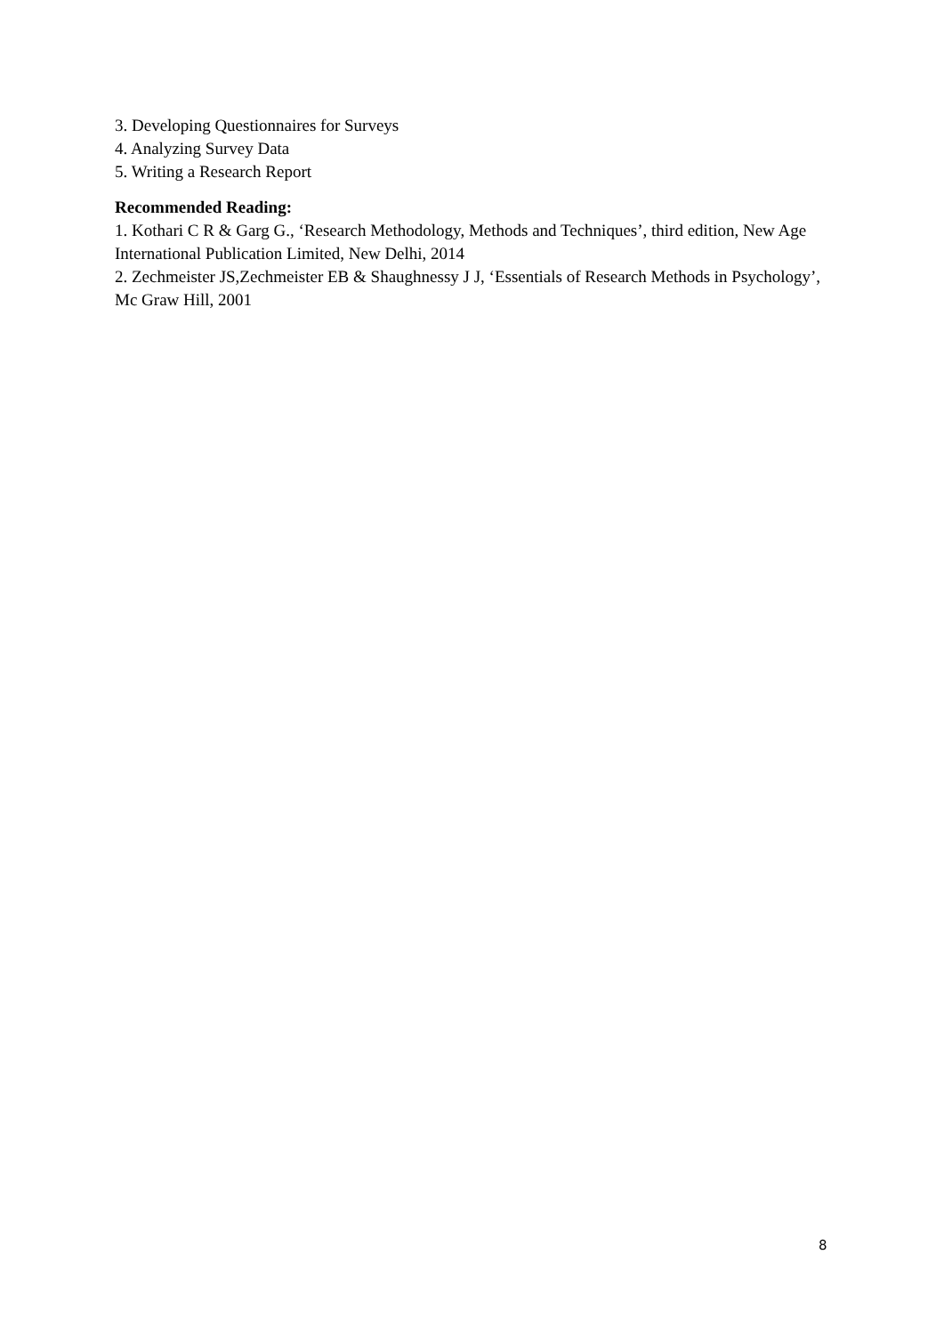3. Developing Questionnaires for Surveys
4. Analyzing Survey Data
5. Writing a Research Report
Recommended Reading:
1. Kothari C R & Garg G., ‘Research Methodology, Methods and Techniques’, third edition, New Age International Publication Limited, New Delhi, 2014
2. Zechmeister JS,Zechmeister EB & Shaughnessy J J, ‘Essentials of Research Methods in Psychology’, Mc Graw Hill, 2001
8